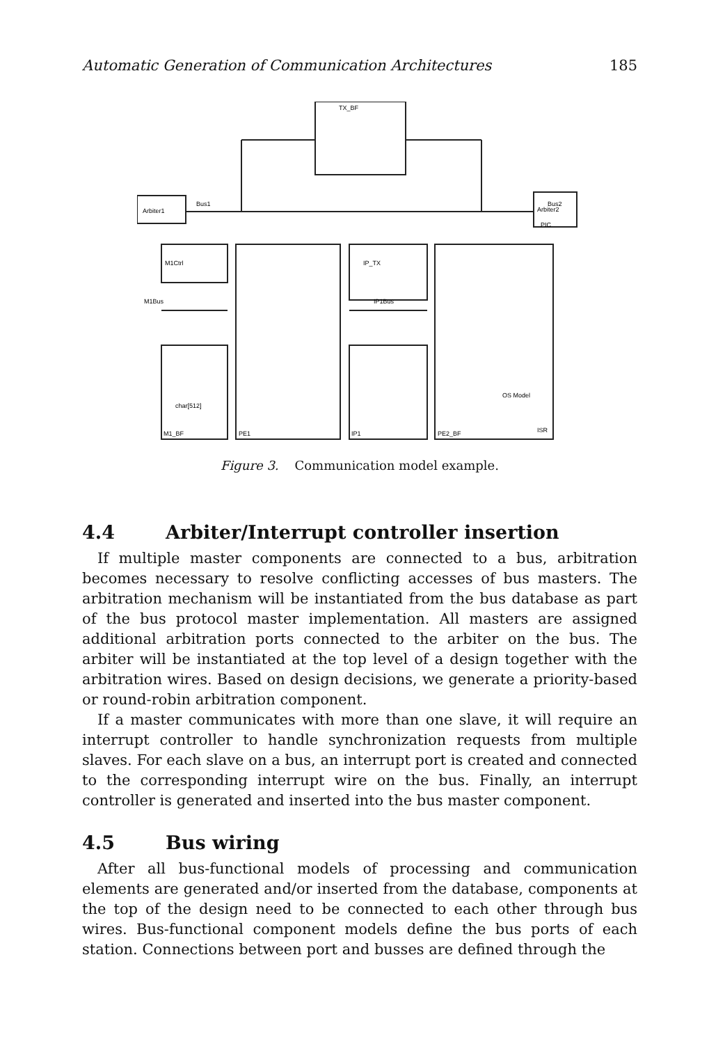Automatic Generation of Communication Architectures 185
TX_BF
Arbiter1
Bus1
Bus2
Arbiter2
M1Ctrl
M1Bus
M1_BF
char[512]
PE1
IP_TX
IP1Bus
IP1
PE2_BF
OS Model
ISR
PIC
Figure 3. Communication model example.
4.4 Arbiter/Interrupt controller insertion
If multiple master components are connected to a bus, arbitration becomes necessary to resolve conflicting accesses of bus masters. The arbitration mechanism will be instantiated from the bus database as part of the bus protocol master implementation. All masters are assigned additional arbitration ports connected to the arbiter on the bus. The arbiter will be instantiated at the top level of a design together with the arbitration wires. Based on design decisions, we generate a priority-based or round-robin arbitration component.
If a master communicates with more than one slave, it will require an interrupt controller to handle synchronization requests from multiple slaves. For each slave on a bus, an interrupt port is created and connected to the corresponding interrupt wire on the bus. Finally, an interrupt controller is generated and inserted into the bus master component.
4.5 Bus wiring
After all bus-functional models of processing and communication elements are generated and/or inserted from the database, components at the top of the design need to be connected to each other through bus wires. Bus-functional component models define the bus ports of each station. Connections between port and busses are defined through the